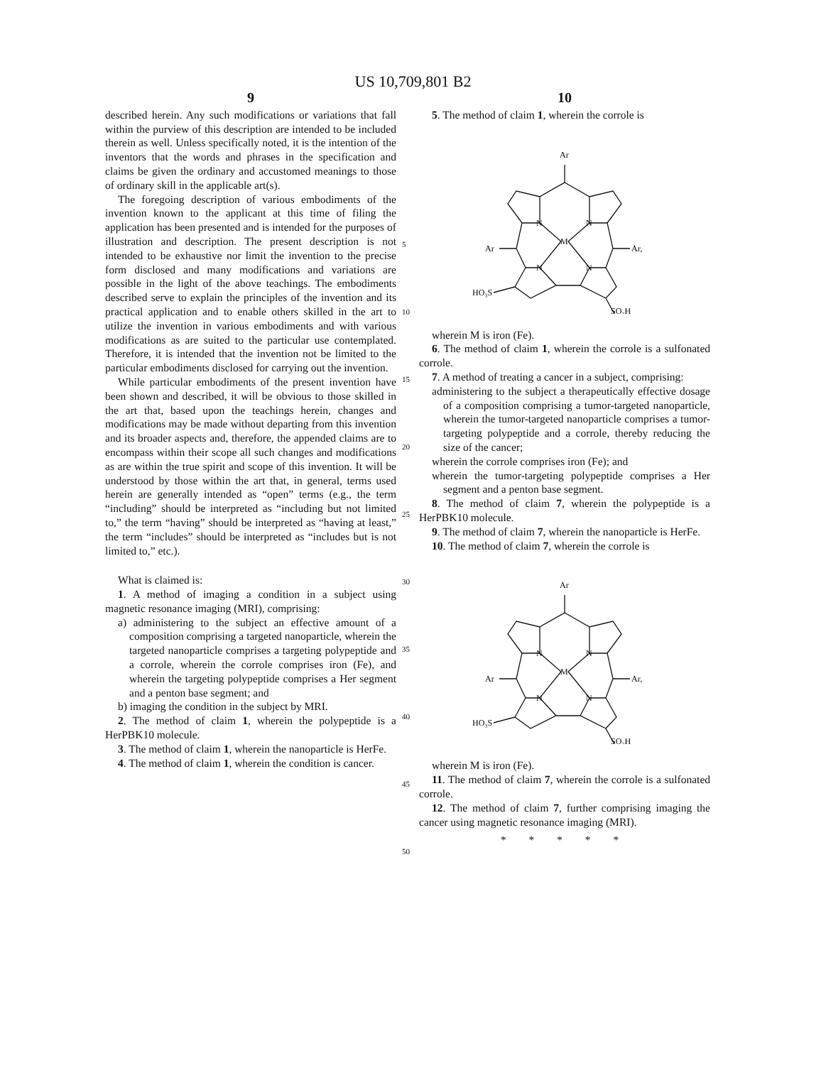US 10,709,801 B2
9
described herein. Any such modifications or variations that fall within the purview of this description are intended to be included therein as well. Unless specifically noted, it is the intention of the inventors that the words and phrases in the specification and claims be given the ordinary and accustomed meanings to those of ordinary skill in the applicable art(s).
The foregoing description of various embodiments of the invention known to the applicant at this time of filing the application has been presented and is intended for the purposes of illustration and description. The present description is not intended to be exhaustive nor limit the invention to the precise form disclosed and many modifications and variations are possible in the light of the above teachings. The embodiments described serve to explain the principles of the invention and its practical application and to enable others skilled in the art to utilize the invention in various embodiments and with various modifications as are suited to the particular use contemplated. Therefore, it is intended that the invention not be limited to the particular embodiments disclosed for carrying out the invention.
While particular embodiments of the present invention have been shown and described, it will be obvious to those skilled in the art that, based upon the teachings herein, changes and modifications may be made without departing from this invention and its broader aspects and, therefore, the appended claims are to encompass within their scope all such changes and modifications as are within the true spirit and scope of this invention. It will be understood by those within the art that, in general, terms used herein are generally intended as “open” terms (e.g., the term “including” should be interpreted as “including but not limited to,” the term “having” should be interpreted as “having at least,” the term “includes” should be interpreted as “includes but is not limited to,” etc.).
What is claimed is:
1. A method of imaging a condition in a subject using magnetic resonance imaging (MRI), comprising:
a) administering to the subject an effective amount of a composition comprising a targeted nanoparticle, wherein the targeted nanoparticle comprises a targeting polypeptide and a corrole, wherein the corrole comprises iron (Fe), and wherein the targeting polypeptide comprises a Her segment and a penton base segment; and
b) imaging the condition in the subject by MRI.
2. The method of claim 1, wherein the polypeptide is a HerPBK10 molecule.
3. The method of claim 1, wherein the nanoparticle is HerFe.
4. The method of claim 1, wherein the condition is cancer.
5
10
15
20
25
30
35
40
45
50
10
5. The method of claim 1, wherein the corrole is
Ar
Ar
Ar,
M
N
N
N
N
HO₃S
SO₃H
wherein M is iron (Fe).
6. The method of claim 1, wherein the corrole is a sulfonated corrole.
7. A method of treating a cancer in a subject, comprising:
administering to the subject a therapeutically effective dosage of a composition comprising a tumor-targeted nanoparticle, wherein the tumor-targeted nanoparticle comprises a tumor-targeting polypeptide and a corrole, thereby reducing the size of the cancer;
wherein the corrole comprises iron (Fe); and
wherein the tumor-targeting polypeptide comprises a Her segment and a penton base segment.
8. The method of claim 7, wherein the polypeptide is a HerPBK10 molecule.
9. The method of claim 7, wherein the nanoparticle is HerFe.
10. The method of claim 7, wherein the corrole is
Ar
Ar
Ar,
M
N
N
N
N
HO₃S
SO₃H
wherein M is iron (Fe).
11. The method of claim 7, wherein the corrole is a sulfonated corrole.
12. The method of claim 7, further comprising imaging the cancer using magnetic resonance imaging (MRI).
* * * * *